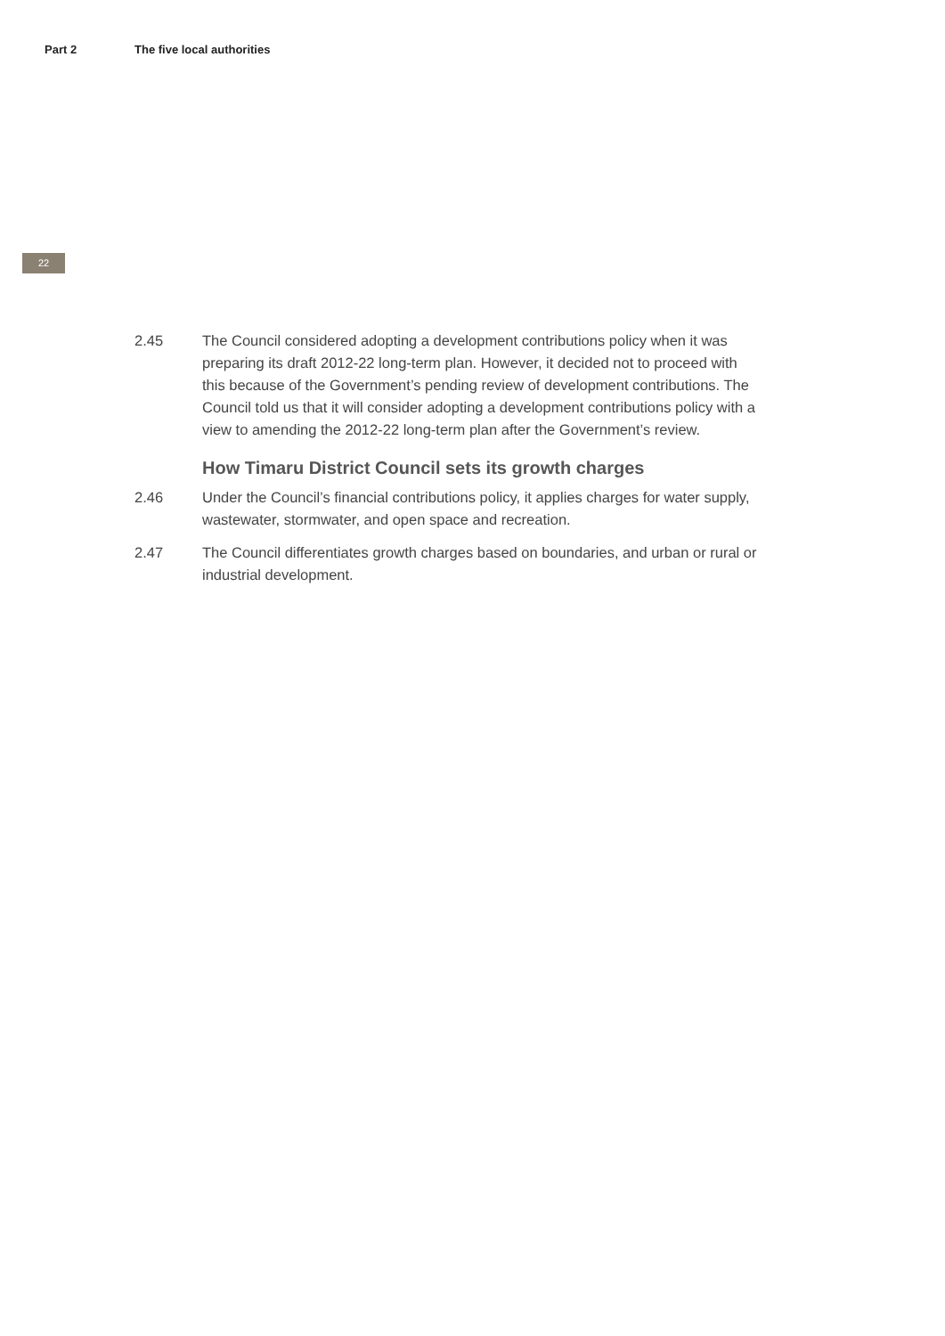Part 2 The five local authorities
22
2.45 The Council considered adopting a development contributions policy when it was preparing its draft 2012-22 long-term plan. However, it decided not to proceed with this because of the Government’s pending review of development contributions. The Council told us that it will consider adopting a development contributions policy with a view to amending the 2012-22 long-term plan after the Government’s review.
How Timaru District Council sets its growth charges
2.46 Under the Council’s financial contributions policy, it applies charges for water supply, wastewater, stormwater, and open space and recreation.
2.47 The Council differentiates growth charges based on boundaries, and urban or rural or industrial development.